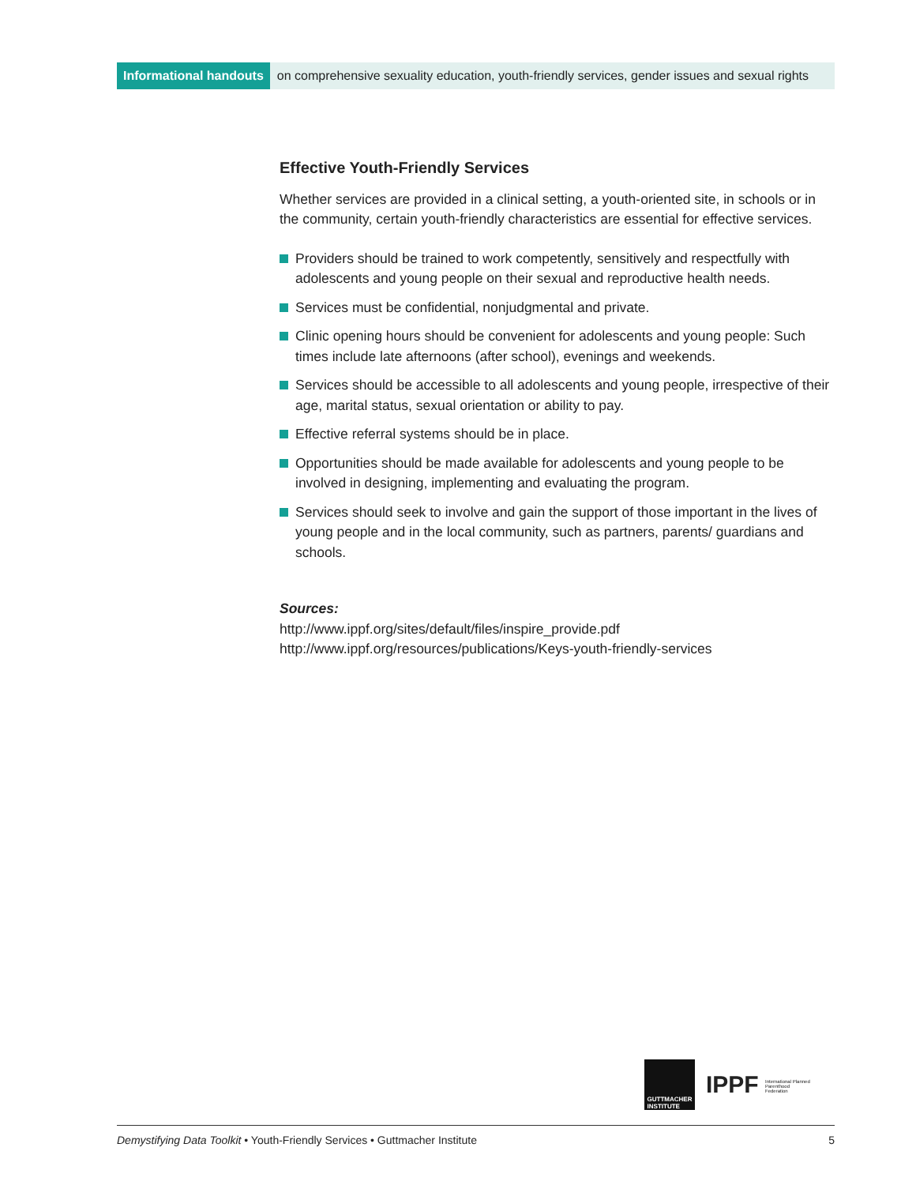Informational handouts on comprehensive sexuality education, youth-friendly services, gender issues and sexual rights
Effective Youth-Friendly Services
Whether services are provided in a clinical setting, a youth-oriented site, in schools or in the community, certain youth-friendly characteristics are essential for effective services.
Providers should be trained to work competently, sensitively and respectfully with adolescents and young people on their sexual and reproductive health needs.
Services must be confidential, nonjudgmental and private.
Clinic opening hours should be convenient for adolescents and young people: Such times include late afternoons (after school), evenings and weekends.
Services should be accessible to all adolescents and young people, irrespective of their age, marital status, sexual orientation or ability to pay.
Effective referral systems should be in place.
Opportunities should be made available for adolescents and young people to be involved in designing, implementing and evaluating the program.
Services should seek to involve and gain the support of those important in the lives of young people and in the local community, such as partners, parents/ guardians and schools.
Sources:
http://www.ippf.org/sites/default/files/inspire_provide.pdf
http://www.ippf.org/resources/publications/Keys-youth-friendly-services
GUTTMACHER
INSTITUTE
IPPF International Planned Parenthood Federation
Demystifying Data Toolkit • Youth-Friendly Services • Guttmacher Institute 5